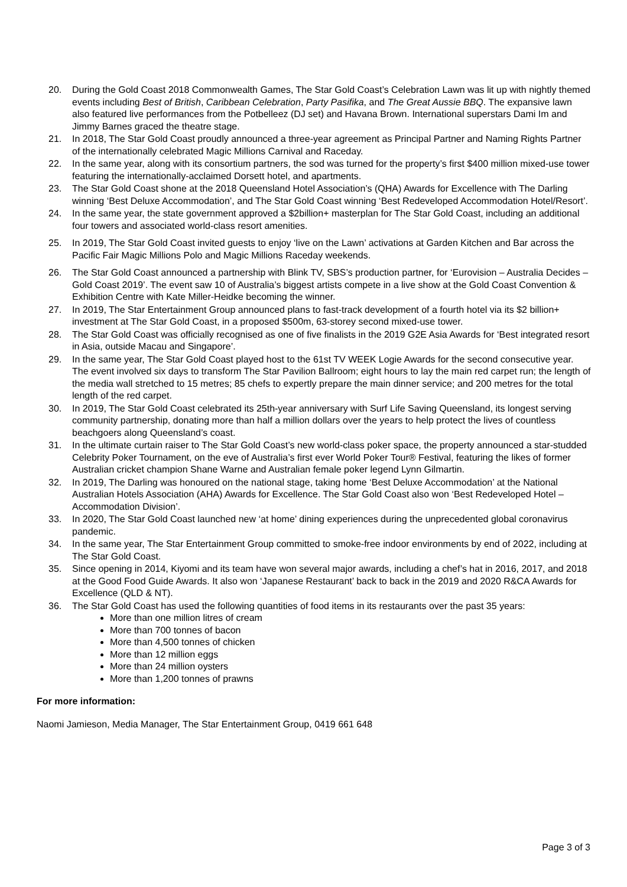20. During the Gold Coast 2018 Commonwealth Games, The Star Gold Coast’s Celebration Lawn was lit up with nightly themed events including Best of British, Caribbean Celebration, Party Pasifika, and The Great Aussie BBQ. The expansive lawn also featured live performances from the Potbelleez (DJ set) and Havana Brown. International superstars Dami Im and Jimmy Barnes graced the theatre stage.
21. In 2018, The Star Gold Coast proudly announced a three-year agreement as Principal Partner and Naming Rights Partner of the internationally celebrated Magic Millions Carnival and Raceday.
22. In the same year, along with its consortium partners, the sod was turned for the property’s first $400 million mixed-use tower featuring the internationally-acclaimed Dorsett hotel, and apartments.
23. The Star Gold Coast shone at the 2018 Queensland Hotel Association’s (QHA) Awards for Excellence with The Darling winning ‘Best Deluxe Accommodation’, and The Star Gold Coast winning ‘Best Redeveloped Accommodation Hotel/Resort’.
24. In the same year, the state government approved a $2billion+ masterplan for The Star Gold Coast, including an additional four towers and associated world-class resort amenities.
25. In 2019, The Star Gold Coast invited guests to enjoy ‘live on the Lawn’ activations at Garden Kitchen and Bar across the Pacific Fair Magic Millions Polo and Magic Millions Raceday weekends.
26. The Star Gold Coast announced a partnership with Blink TV, SBS’s production partner, for ‘Eurovision – Australia Decides – Gold Coast 2019’. The event saw 10 of Australia’s biggest artists compete in a live show at the Gold Coast Convention & Exhibition Centre with Kate Miller-Heidke becoming the winner.
27. In 2019, The Star Entertainment Group announced plans to fast-track development of a fourth hotel via its $2 billion+ investment at The Star Gold Coast, in a proposed $500m, 63-storey second mixed-use tower.
28. The Star Gold Coast was officially recognised as one of five finalists in the 2019 G2E Asia Awards for ‘Best integrated resort in Asia, outside Macau and Singapore’.
29. In the same year, The Star Gold Coast played host to the 61st TV WEEK Logie Awards for the second consecutive year. The event involved six days to transform The Star Pavilion Ballroom; eight hours to lay the main red carpet run; the length of the media wall stretched to 15 metres; 85 chefs to expertly prepare the main dinner service; and 200 metres for the total length of the red carpet.
30. In 2019, The Star Gold Coast celebrated its 25th-year anniversary with Surf Life Saving Queensland, its longest serving community partnership, donating more than half a million dollars over the years to help protect the lives of countless beachgoers along Queensland’s coast.
31. In the ultimate curtain raiser to The Star Gold Coast’s new world-class poker space, the property announced a star-studded Celebrity Poker Tournament, on the eve of Australia’s first ever World Poker Tour® Festival, featuring the likes of former Australian cricket champion Shane Warne and Australian female poker legend Lynn Gilmartin.
32. In 2019, The Darling was honoured on the national stage, taking home ‘Best Deluxe Accommodation’ at the National Australian Hotels Association (AHA) Awards for Excellence. The Star Gold Coast also won ‘Best Redeveloped Hotel – Accommodation Division’.
33. In 2020, The Star Gold Coast launched new ‘at home’ dining experiences during the unprecedented global coronavirus pandemic.
34. In the same year, The Star Entertainment Group committed to smoke-free indoor environments by end of 2022, including at The Star Gold Coast.
35. Since opening in 2014, Kiyomi and its team have won several major awards, including a chef’s hat in 2016, 2017, and 2018 at the Good Food Guide Awards. It also won ‘Japanese Restaurant’ back to back in the 2019 and 2020 R&CA Awards for Excellence (QLD & NT).
36. The Star Gold Coast has used the following quantities of food items in its restaurants over the past 35 years:
More than one million litres of cream
More than 700 tonnes of bacon
More than 4,500 tonnes of chicken
More than 12 million eggs
More than 24 million oysters
More than 1,200 tonnes of prawns
For more information:
Naomi Jamieson, Media Manager, The Star Entertainment Group, 0419 661 648
Page 3 of 3